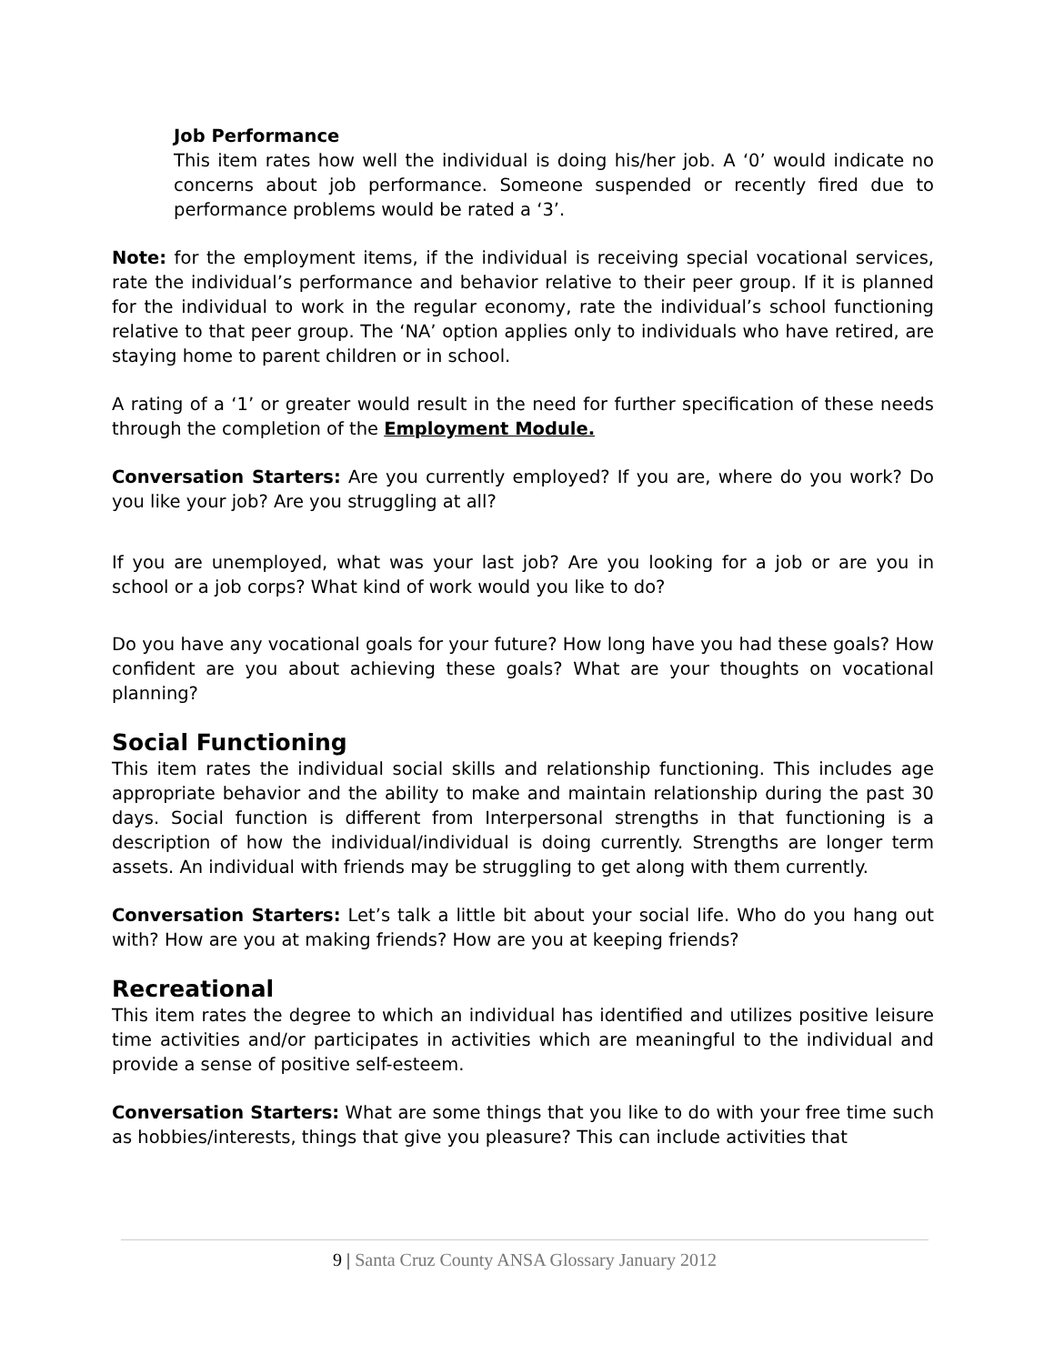Job Performance
This item rates how well the individual is doing his/her job. A ‘0’ would indicate no concerns about job performance. Someone suspended or recently fired due to performance problems would be rated a ‘3’.
Note: for the employment items, if the individual is receiving special vocational services, rate the individual’s performance and behavior relative to their peer group. If it is planned for the individual to work in the regular economy, rate the individual’s school functioning relative to that peer group. The ‘NA’ option applies only to individuals who have retired, are staying home to parent children or in school.
A rating of a ‘1’ or greater would result in the need for further specification of these needs through the completion of the Employment Module.
Conversation Starters: Are you currently employed? If you are, where do you work? Do you like your job? Are you struggling at all?
If you are unemployed, what was your last job? Are you looking for a job or are you in school or a job corps? What kind of work would you like to do?
Do you have any vocational goals for your future? How long have you had these goals? How confident are you about achieving these goals? What are your thoughts on vocational planning?
Social Functioning
This item rates the individual social skills and relationship functioning. This includes age appropriate behavior and the ability to make and maintain relationship during the past 30 days. Social function is different from Interpersonal strengths in that functioning is a description of how the individual/individual is doing currently. Strengths are longer term assets. An individual with friends may be struggling to get along with them currently.
Conversation Starters: Let’s talk a little bit about your social life. Who do you hang out with? How are you at making friends? How are you at keeping friends?
Recreational
This item rates the degree to which an individual has identified and utilizes positive leisure time activities and/or participates in activities which are meaningful to the individual and provide a sense of positive self-esteem.
Conversation Starters: What are some things that you like to do with your free time such as hobbies/interests, things that give you pleasure? This can include activities that
9 | Santa Cruz County ANSA Glossary January 2012